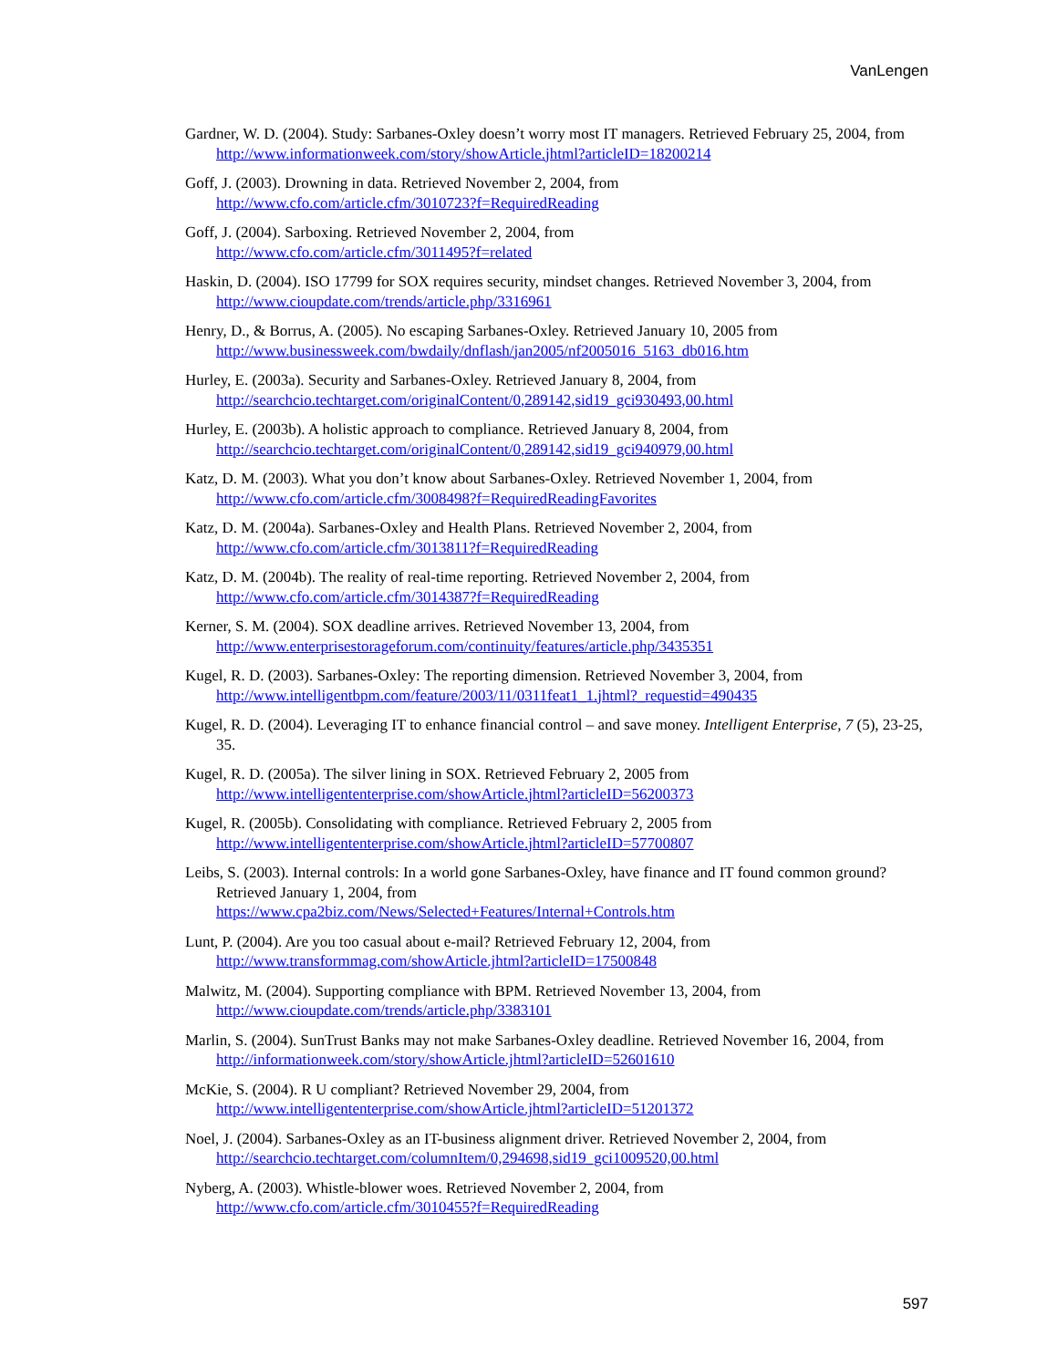VanLengen
Gardner, W. D. (2004). Study: Sarbanes-Oxley doesn’t worry most IT managers. Retrieved February 25, 2004, from http://www.informationweek.com/story/showArticle.jhtml?articleID=18200214
Goff, J. (2003). Drowning in data. Retrieved November 2, 2004, from
http://www.cfo.com/article.cfm/3010723?f=RequiredReading
Goff, J. (2004). Sarboxing. Retrieved November 2, 2004, from
http://www.cfo.com/article.cfm/3011495?f=related
Haskin, D. (2004). ISO 17799 for SOX requires security, mindset changes. Retrieved November 3, 2004, from http://www.cioupdate.com/trends/article.php/3316961
Henry, D., & Borrus, A. (2005). No escaping Sarbanes-Oxley. Retrieved January 10, 2005 from
http://www.businessweek.com/bwdaily/dnflash/jan2005/nf2005016_5163_db016.htm
Hurley, E. (2003a). Security and Sarbanes-Oxley. Retrieved January 8, 2004, from
http://searchcio.techtarget.com/originalContent/0,289142,sid19_gci930493,00.html
Hurley, E. (2003b). A holistic approach to compliance. Retrieved January 8, 2004, from
http://searchcio.techtarget.com/originalContent/0,289142,sid19_gci940979,00.html
Katz, D. M. (2003). What you don’t know about Sarbanes-Oxley. Retrieved November 1, 2004, from
http://www.cfo.com/article.cfm/3008498?f=RequiredReadingFavorites
Katz, D. M. (2004a). Sarbanes-Oxley and Health Plans. Retrieved November 2, 2004, from
http://www.cfo.com/article.cfm/3013811?f=RequiredReading
Katz, D. M. (2004b). The reality of real-time reporting. Retrieved November 2, 2004, from
http://www.cfo.com/article.cfm/3014387?f=RequiredReading
Kerner, S. M. (2004). SOX deadline arrives. Retrieved November 13, 2004, from
http://www.enterprisestorageforum.com/continuity/features/article.php/3435351
Kugel, R. D. (2003). Sarbanes-Oxley: The reporting dimension. Retrieved November 3, 2004, from
http://www.intelligentbpm.com/feature/2003/11/0311feat1_1.jhtml?_requestid=490435
Kugel, R. D. (2004). Leveraging IT to enhance financial control – and save money. Intelligent Enterprise, 7 (5), 23-25, 35.
Kugel, R. D. (2005a). The silver lining in SOX. Retrieved February 2, 2005 from
http://www.intelligententerprise.com/showArticle.jhtml?articleID=56200373
Kugel, R. (2005b). Consolidating with compliance. Retrieved February 2, 2005 from
http://www.intelligententerprise.com/showArticle.jhtml?articleID=57700807
Leibs, S. (2003). Internal controls: In a world gone Sarbanes-Oxley, have finance and IT found common ground? Retrieved January 1, 2004, from
https://www.cpa2biz.com/News/Selected+Features/Internal+Controls.htm
Lunt, P. (2004). Are you too casual about e-mail? Retrieved February 12, 2004, from
http://www.transformmag.com/showArticle.jhtml?articleID=17500848
Malwitz, M. (2004). Supporting compliance with BPM. Retrieved November 13, 2004, from
http://www.cioupdate.com/trends/article.php/3383101
Marlin, S. (2004). SunTrust Banks may not make Sarbanes-Oxley deadline. Retrieved November 16, 2004, from http://informationweek.com/story/showArticle.jhtml?articleID=52601610
McKie, S. (2004). R U compliant? Retrieved November 29, 2004, from
http://www.intelligententerprise.com/showArticle.jhtml?articleID=51201372
Noel, J. (2004). Sarbanes-Oxley as an IT-business alignment driver. Retrieved November 2, 2004, from
http://searchcio.techtarget.com/columnItem/0,294698,sid19_gci1009520,00.html
Nyberg, A. (2003). Whistle-blower woes. Retrieved November 2, 2004, from
http://www.cfo.com/article.cfm/3010455?f=RequiredReading
597